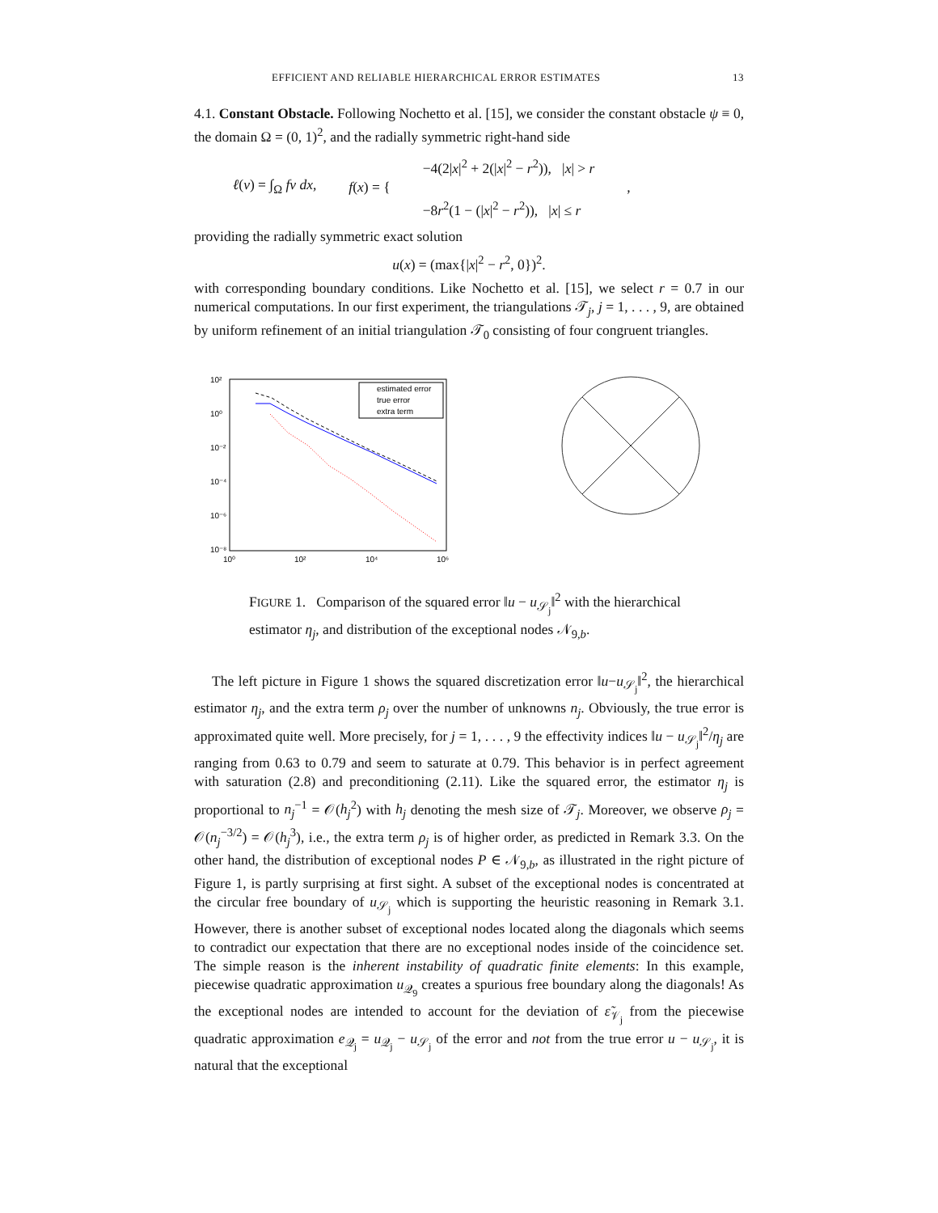EFFICIENT AND RELIABLE HIERARCHICAL ERROR ESTIMATES 13
4.1. Constant Obstacle. Following Nochetto et al. [15], we consider the constant obstacle ψ ≡ 0, the domain Ω = (0, 1)<sup>2</sup>, and the radially symmetric right-hand side
ℓ(v) = ∫<sub>Ω</sub> fv dx, f(x) = { −4(2|x|<sup>2</sup> + 2(|x|<sup>2</sup> − r<sup>2</sup>)), |x| > r
−8r<sup>2</sup>(1 − (|x|<sup>2</sup> − r<sup>2</sup>)), |x| ≤ r,
providing the radially symmetric exact solution
u(x) = (max{|x|<sup>2</sup> − r<sup>2</sup>, 0})<sup>2</sup>.
with corresponding boundary conditions. Like Nochetto et al. [15], we select r = 0.7 in our numerical computations. In our first experiment, the triangulations 𝒯<sub>j</sub>, j = 1, . . . , 9, are obtained by uniform refinement of an initial triangulation 𝒯<sub>0</sub> consisting of four congruent triangles.
10²
10⁰
10⁻²
10⁻⁴
10⁻⁶
10⁻⁸
10⁰
10²
10⁴
10⁶
estimated error
true error
extra term
FIGURE 1. Comparison of the squared error ‖u − u<sub>𝒮<sub>j</sub></sub>‖<sup>2</sup> with the hierarchical estimator η<sub>j</sub>, and distribution of the exceptional nodes 𝒩<sub>9,b</sub>.
The left picture in Figure 1 shows the squared discretization error ‖u−u<sub>𝒮<sub>j</sub></sub>‖<sup>2</sup>, the hierarchical estimator η<sub>j</sub>, and the extra term ρ<sub>j</sub> over the number of unknowns n<sub>j</sub>. Obviously, the true error is approximated quite well. More precisely, for j = 1, . . . , 9 the effectivity indices ‖u − u<sub>𝒮<sub>j</sub></sub>‖<sup>2</sup>/η<sub>j</sub> are ranging from 0.63 to 0.79 and seem to saturate at 0.79. This behavior is in perfect agreement with saturation (2.8) and preconditioning (2.11). Like the squared error, the estimator η<sub>j</sub> is proportional to n<sub>j</sub><sup>−1</sup> = 𝒪(h<sub>j</sub><sup>2</sup>) with h<sub>j</sub> denoting the mesh size of 𝒯<sub>j</sub>. Moreover, we observe ρ<sub>j</sub> = 𝒪(n<sub>j</sub><sup>−3/2</sup>) = 𝒪(h<sub>j</sub><sup>3</sup>), i.e., the extra term ρ<sub>j</sub> is of higher order, as predicted in Remark 3.3. On the other hand, the distribution of exceptional nodes P ∈ 𝒩<sub>9,b</sub>, as illustrated in the right picture of Figure 1, is partly surprising at first sight. A subset of the exceptional nodes is concentrated at the circular free boundary of u<sub>𝒮<sub>j</sub></sub> which is supporting the heuristic reasoning in Remark 3.1. However, there is another subset of exceptional nodes located along the diagonals which seems to contradict our expectation that there are no exceptional nodes inside of the coincidence set. The simple reason is the inherent instability of quadratic finite elements: In this example, piecewise quadratic approximation u<sub>𝒬<sub>9</sub></sub> creates a spurious free boundary along the diagonals! As the exceptional nodes are intended to account for the deviation of ε̃<sub>𝒱<sub>j</sub></sub> from the piecewise quadratic approximation e<sub>𝒬<sub>j</sub></sub> = u<sub>𝒬<sub>j</sub></sub> − u<sub>𝒮<sub>j</sub></sub> of the error and not from the true error u − u<sub>𝒮<sub>j</sub></sub>, it is natural that the exceptional